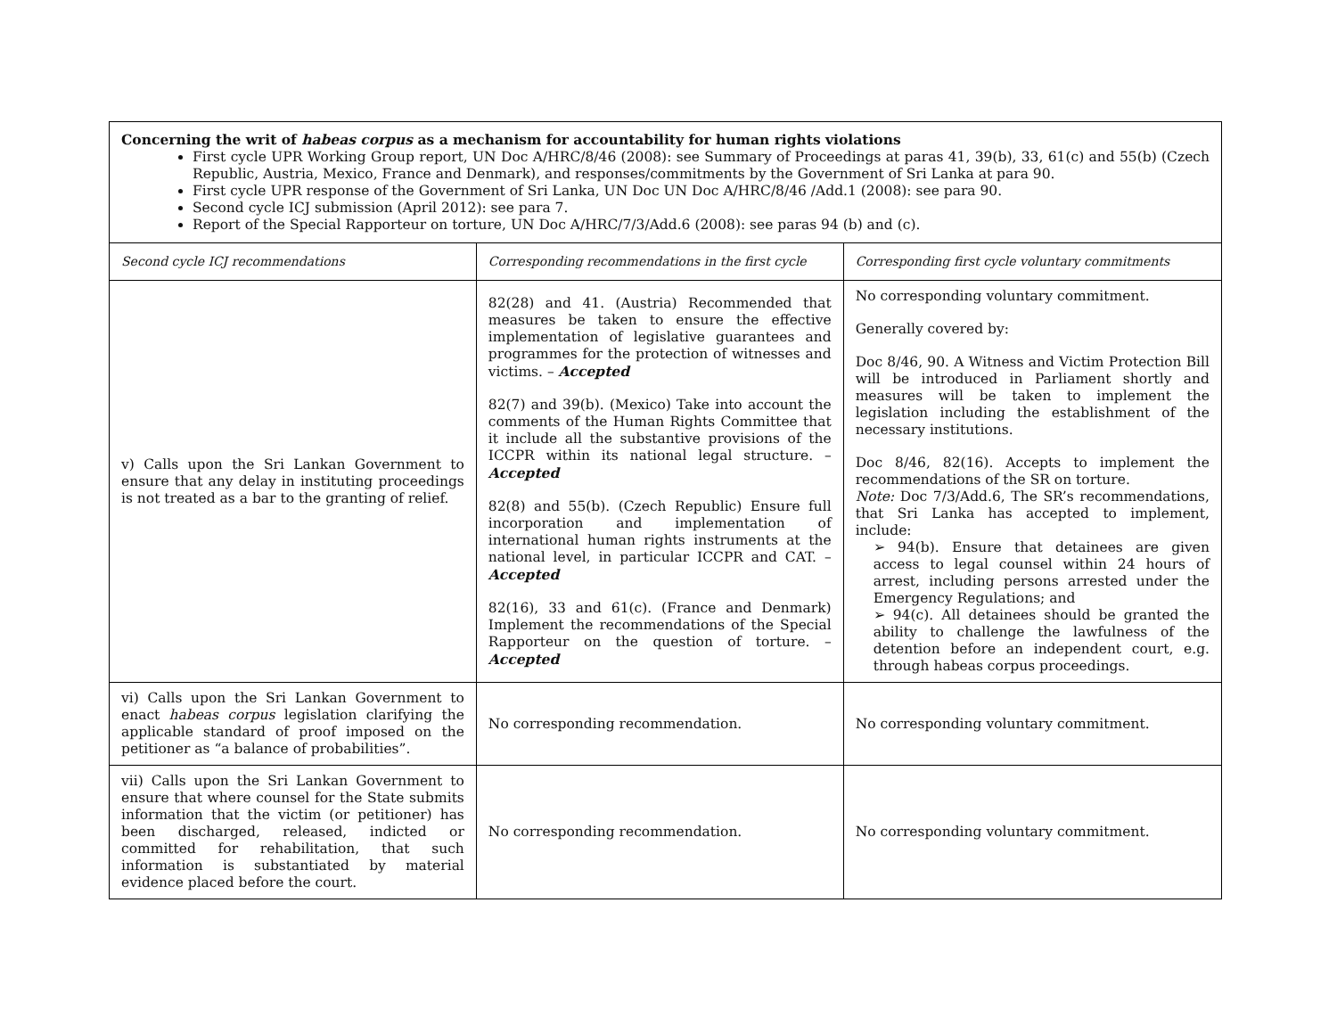| Concerning the writ of habeas corpus as a mechanism for accountability for human rights violations First cycle UPR Working Group report, UN Doc A/HRC/8/46 (2008): see Summary of Proceedings at paras 41, 39(b), 33, 61(c) and 55(b) (Czech Republic, Austria, Mexico, France and Denmark), and responses/commitments by the Government of Sri Lanka at para 90. First cycle UPR response of the Government of Sri Lanka, UN Doc UN Doc A/HRC/8/46 /Add.1 (2008): see para 90. Second cycle ICJ submission (April 2012): see para 7. Report of the Special Rapporteur on torture, UN Doc A/HRC/7/3/Add.6 (2008): see paras 94 (b) and (c). | | |
| Second cycle ICJ recommendations | Corresponding recommendations in the first cycle | Corresponding first cycle voluntary commitments |
| v) Calls upon the Sri Lankan Government to ensure that any delay in instituting proceedings is not treated as a bar to the granting of relief. | 82(28) and 41. (Austria) Recommended that measures be taken to ensure the effective implementation of legislative guarantees and programmes for the protection of witnesses and victims. – Accepted 82(7) and 39(b). (Mexico) Take into account the comments of the Human Rights Committee that it include all the substantive provisions of the ICCPR within its national legal structure. – Accepted 82(8) and 55(b). (Czech Republic) Ensure full incorporation and implementation of international human rights instruments at the national level, in particular ICCPR and CAT. – Accepted 82(16), 33 and 61(c). (France and Denmark) Implement the recommendations of the Special Rapporteur on the question of torture. – Accepted | No corresponding voluntary commitment. Generally covered by: Doc 8/46, 90. A Witness and Victim Protection Bill will be introduced in Parliament shortly and measures will be taken to implement the legislation including the establishment of the necessary institutions. Doc 8/46, 82(16). Accepts to implement the recommendations of the SR on torture. Note: Doc 7/3/Add.6, The SR’s recommendations, that Sri Lanka has accepted to implement, include: ➢ 94(b). Ensure that detainees are given access to legal counsel within 24 hours of arrest, including persons arrested under the Emergency Regulations; and ➢ 94(c). All detainees should be granted the ability to challenge the lawfulness of the detention before an independent court, e.g. through habeas corpus proceedings. |
| vi) Calls upon the Sri Lankan Government to enact habeas corpus legislation clarifying the applicable standard of proof imposed on the petitioner as “a balance of probabilities”. | No corresponding recommendation. | No corresponding voluntary commitment. |
| vii) Calls upon the Sri Lankan Government to ensure that where counsel for the State submits information that the victim (or petitioner) has been discharged, released, indicted or committed for rehabilitation, that such information is substantiated by material evidence placed before the court. | No corresponding recommendation. | No corresponding voluntary commitment. |